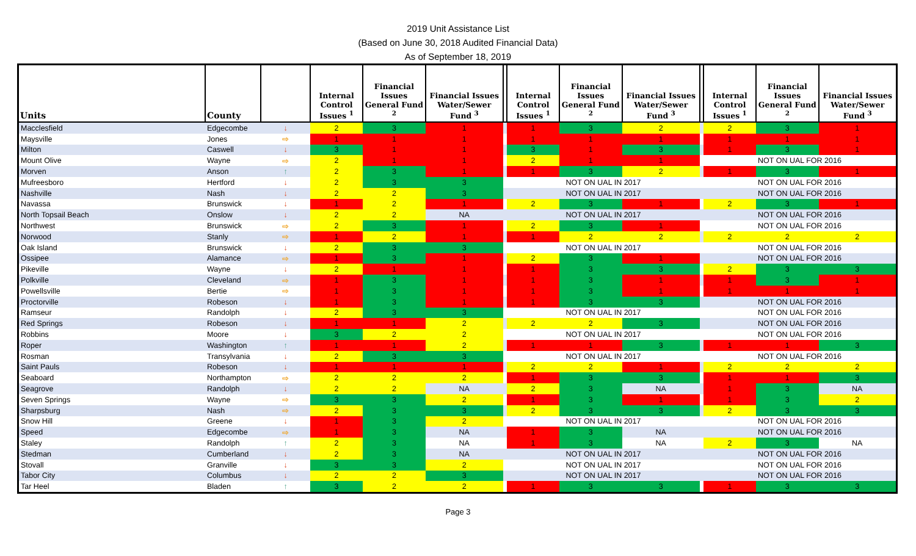2019 Unit Assistance List
(Based on June 30, 2018 Audited Financial Data)
As of September 18, 2019
| Units | County | | Internal Control Issues <sup>1</sup> | Financial Issues General Fund <sup>2</sup> | Financial Issues Water/Sewer Fund <sup>3</sup> | | Internal Control Issues <sup>1</sup> | Financial Issues General Fund <sup>2</sup> | Financial Issues Water/Sewer Fund <sup>3</sup> | | Internal Control Issues <sup>1</sup> | Financial Issues General Fund <sup>2</sup> | Financial Issues Water/Sewer Fund <sup>3</sup> |
| --- | --- | --- | --- | --- | --- | --- | --- | --- | --- | --- | --- | --- | --- |
| Macclesfield | Edgecombe | ↓ | 2 | 3 | 1 | | 1 | 3 | 2 | | 2 | 3 | 1 |
| Maysville | Jones | ⇨ | 1 | 1 | 1 | | 1 | 1 | 1 | | 1 | 1 | 1 |
| Milton | Caswell | ↓ | 3 | 1 | 1 | | 3 | 1 | 3 | | 1 | 3 | 1 |
| Mount Olive | Wayne | ⇨ | 2 | 1 | 1 | | 2 | 1 | 1 | | NOT ON UAL FOR 2016 | | |
| Morven | Anson | ↑ | 2 | 3 | 1 | | 1 | 3 | 2 | | 1 | 3 | 1 |
| Mufreesboro | Hertford | ↓ | 2 | 3 | 3 | | NOT ON UAL IN 2017 | | | | NOT ON UAL FOR 2016 | | |
| Nashville | Nash | ↓ | 2 | 2 | 3 | | NOT ON UAL IN 2017 | | | | NOT ON UAL FOR 2016 | | |
| Navassa | Brunswick | ↓ | 1 | 2 | 1 | | 2 | 3 | 1 | | 2 | 3 | 1 |
| North Topsail Beach | Onslow | ↓ | 2 | 2 | NA | | NOT ON UAL IN 2017 | | | | NOT ON UAL FOR 2016 | | |
| Northwest | Brunswick | ⇨ | 2 | 3 | 1 | | 2 | 3 | 1 | | NOT ON UAL FOR 2016 | | |
| Norwood | Stanly | ⇨ | 1 | 2 | 1 | | 1 | 2 | 2 | | 2 | 2 | 2 |
| Oak Island | Brunswick | ↓ | 2 | 3 | 3 | | NOT ON UAL IN 2017 | | | | NOT ON UAL FOR 2016 | | |
| Ossipee | Alamance | ⇨ | 1 | 3 | 1 | | 2 | 3 | 1 | | NOT ON UAL FOR 2016 | | |
| Pikeville | Wayne | ↓ | 2 | 1 | 1 | | 1 | 3 | 3 | | 2 | 3 | 3 |
| Polkville | Cleveland | ⇨ | 1 | 3 | 1 | | 1 | 3 | 1 | | 1 | 3 | 1 |
| Powellsville | Bertie | ⇨ | 1 | 3 | 1 | | 1 | 3 | 1 | | 1 | 1 | 1 |
| Proctorville | Robeson | ↓ | 1 | 3 | 1 | | 1 | 3 | 3 | | NOT ON UAL FOR 2016 | | |
| Ramseur | Randolph | ↓ | 2 | 3 | 3 | | NOT ON UAL IN 2017 | | | | NOT ON UAL FOR 2016 | | |
| Red Springs | Robeson | ↓ | 1 | 1 | 2 | | 2 | 2 | 3 | | NOT ON UAL FOR 2016 | | |
| Robbins | Moore | ↓ | 3 | 2 | 2 | | NOT ON UAL IN 2017 | | | | NOT ON UAL FOR 2016 | | |
| Roper | Washington | ↑ | 1 | 1 | 2 | | 1 | 1 | 3 | | 1 | 1 | 3 |
| Rosman | Transylvania | ↓ | 2 | 3 | 3 | | NOT ON UAL IN 2017 | | | | NOT ON UAL FOR 2016 | | |
| Saint Pauls | Robeson | ↓ | 1 | 1 | 1 | | 2 | 2 | 1 | | 2 | 2 | 2 |
| Seaboard | Northampton | ⇨ | 2 | 2 | 2 | | 1 | 3 | 3 | | 1 | 1 | 3 |
| Seagrove | Randolph | ↓ | 2 | 2 | NA | | 2 | 3 | NA | | 1 | 3 | NA |
| Seven Springs | Wayne | ⇨ | 3 | 3 | 2 | | 1 | 3 | 1 | | 1 | 3 | 2 |
| Sharpsburg | Nash | ⇨ | 2 | 3 | 3 | | 2 | 3 | 3 | | 2 | 3 | 3 |
| Snow Hill | Greene | ↓ | 1 | 3 | 2 | | NOT ON UAL IN 2017 | | | | NOT ON UAL FOR 2016 | | |
| Speed | Edgecombe | ⇨ | 1 | 3 | NA | | 1 | 3 | NA | | NOT ON UAL FOR 2016 | | |
| Staley | Randolph | ↑ | 2 | 3 | NA | | 1 | 3 | NA | | 2 | 3 | NA |
| Stedman | Cumberland | ↓ | 2 | 3 | NA | | NOT ON UAL IN 2017 | | | | NOT ON UAL FOR 2016 | | |
| Stovall | Granville | ↓ | 3 | 3 | 2 | | NOT ON UAL IN 2017 | | | | NOT ON UAL FOR 2016 | | |
| Tabor City | Columbus | ↓ | 2 | 2 | 3 | | NOT ON UAL IN 2017 | | | | NOT ON UAL FOR 2016 | | |
| Tar Heel | Bladen | ↑ | 3 | 2 | 2 | | 1 | 3 | 3 | | 1 | 3 | 3 |
Page 3